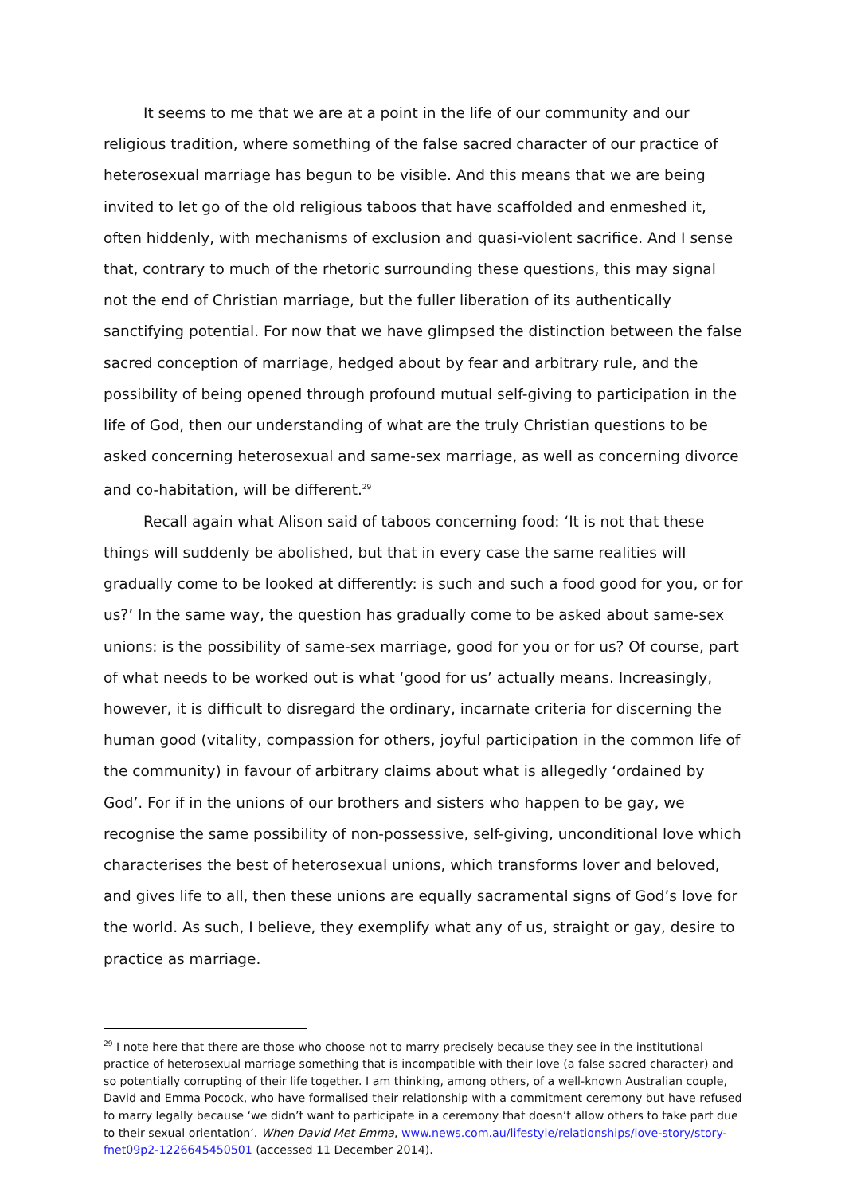It seems to me that we are at a point in the life of our community and our religious tradition, where something of the false sacred character of our practice of heterosexual marriage has begun to be visible. And this means that we are being invited to let go of the old religious taboos that have scaffolded and enmeshed it, often hiddenly, with mechanisms of exclusion and quasi-violent sacrifice. And I sense that, contrary to much of the rhetoric surrounding these questions, this may signal not the end of Christian marriage, but the fuller liberation of its authentically sanctifying potential. For now that we have glimpsed the distinction between the false sacred conception of marriage, hedged about by fear and arbitrary rule, and the possibility of being opened through profound mutual self-giving to participation in the life of God, then our understanding of what are the truly Christian questions to be asked concerning heterosexual and same-sex marriage, as well as concerning divorce and co-habitation, will be different.<sup>29</sup>
Recall again what Alison said of taboos concerning food: ‘It is not that these things will suddenly be abolished, but that in every case the same realities will gradually come to be looked at differently: is such and such a food good for you, or for us?’ In the same way, the question has gradually come to be asked about same-sex unions: is the possibility of same-sex marriage, good for you or for us? Of course, part of what needs to be worked out is what ‘good for us’ actually means. Increasingly, however, it is difficult to disregard the ordinary, incarnate criteria for discerning the human good (vitality, compassion for others, joyful participation in the common life of the community) in favour of arbitrary claims about what is allegedly ‘ordained by God’. For if in the unions of our brothers and sisters who happen to be gay, we recognise the same possibility of non-possessive, self-giving, unconditional love which characterises the best of heterosexual unions, which transforms lover and beloved, and gives life to all, then these unions are equally sacramental signs of God’s love for the world. As such, I believe, they exemplify what any of us, straight or gay, desire to practice as marriage.
<sup>29</sup> I note here that there are those who choose not to marry precisely because they see in the institutional practice of heterosexual marriage something that is incompatible with their love (a false sacred character) and so potentially corrupting of their life together. I am thinking, among others, of a well-known Australian couple, David and Emma Pocock, who have formalised their relationship with a commitment ceremony but have refused to marry legally because ‘we didn’t want to participate in a ceremony that doesn’t allow others to take part due to their sexual orientation’. When David Met Emma, www.news.com.au/lifestyle/relationships/love-story/story-fnet09p2-1226645450501 (accessed 11 December 2014).